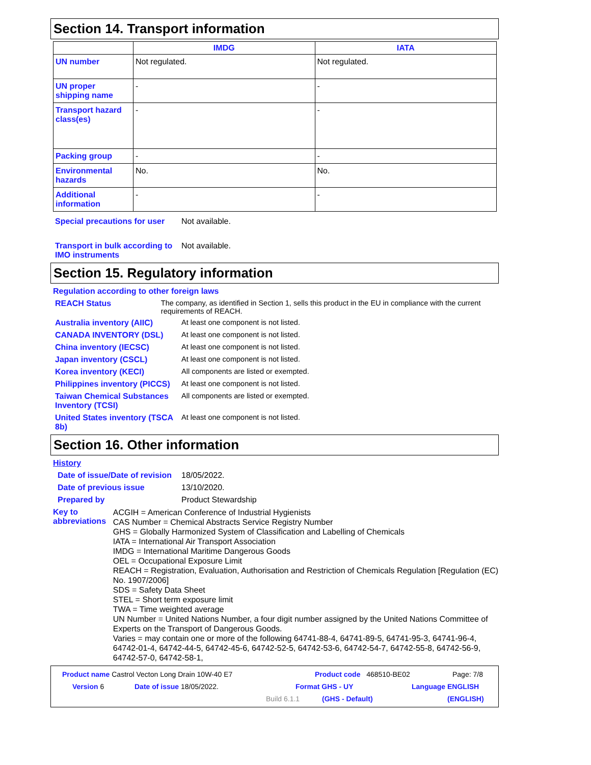Section 14. Transport information
| | IMDG | IATA |
| --- | --- | --- |
| UN number | Not regulated. | Not regulated. |
| UN proper shipping name | - | - |
| Transport hazard class(es) | - | - |
| Packing group | - | - |
| Environmental hazards | No. | No. |
| Additional information | - | - |
Special precautions for user
Not available.
Transport in bulk according to IMO instruments
Not available.
Section 15. Regulatory information
Regulation according to other foreign laws
REACH Status The company, as identified in Section 1, sells this product in the EU in compliance with the current requirements of REACH.
Australia inventory (AIIC)
At least one component is not listed.
CANADA INVENTORY (DSL) At least one component is not listed.
China inventory (IECSC) At least one component is not listed.
Japan inventory (CSCL) At least one component is not listed.
Korea inventory (KECI) All components are listed or exempted.
Philippines inventory (PICCS)
At least one component is not listed.
Taiwan Chemical Substances Inventory (TCSI)
All components are listed or exempted.
United States inventory (TSCA 8b)
At least one component is not listed.
Section 16. Other information
History
Date of issue/Date of revision
18/05/2022.
Date of previous issue 13/10/2020.
Prepared by Product Stewardship
Key to abbreviations
ACGIH = American Conference of Industrial Hygienists
CAS Number = Chemical Abstracts Service Registry Number
GHS = Globally Harmonized System of Classification and Labelling of Chemicals
IATA = International Air Transport Association
IMDG = International Maritime Dangerous Goods
OEL = Occupational Exposure Limit
REACH = Registration, Evaluation, Authorisation and Restriction of Chemicals Regulation [Regulation (EC) No. 1907/2006]
SDS = Safety Data Sheet
STEL = Short term exposure limit
TWA = Time weighted average
UN Number = United Nations Number, a four digit number assigned by the United Nations Committee of Experts on the Transport of Dangerous Goods.
Varies = may contain one or more of the following 64741-88-4, 64741-89-5, 64741-95-3, 64741-96-4, 64742-01-4, 64742-44-5, 64742-45-6, 64742-52-5, 64742-53-6, 64742-54-7, 64742-55-8, 64742-56-9, 64742-57-0, 64742-58-1,
Product name Castrol Vecton Long Drain 10W-40 E7 Product code 468510-BE02 Page: 7/8
Version 6 Date of issue 18/05/2022. Format GHS - UY Language ENGLISH
Build 6.1.1 (GHS - Default) (ENGLISH)